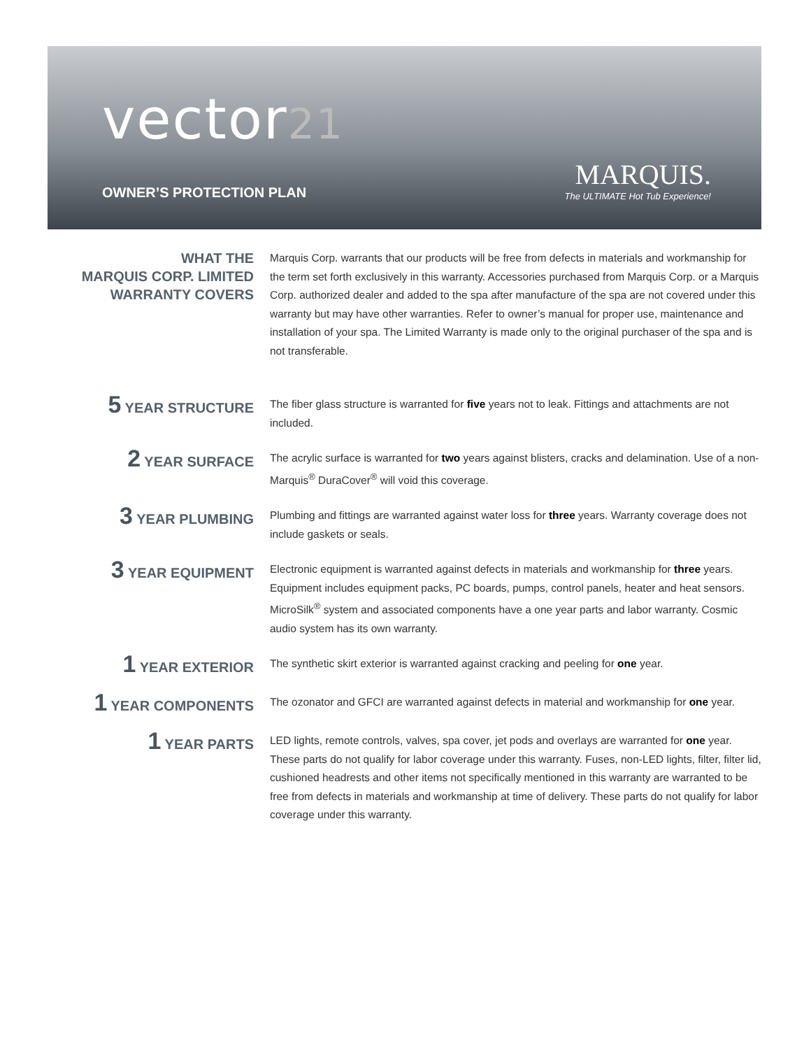vector21
OWNER’S PROTECTION PLAN
MARQUIS.
The ULTIMATE Hot Tub Experience!
WHAT THE
MARQUIS CORP. LIMITED
WARRANTY COVERS
Marquis Corp. warrants that our products will be free from defects in materials and workmanship for the term set forth exclusively in this warranty. Accessories purchased from Marquis Corp. or a Marquis Corp. authorized dealer and added to the spa after manufacture of the spa are not covered under this warranty but may have other warranties. Refer to owner’s manual for proper use, maintenance and installation of your spa. The Limited Warranty is made only to the original purchaser of the spa and is not transferable.
5 YEAR STRUCTURE
The fiber glass structure is warranted for five years not to leak. Fittings and attachments are not included.
2 YEAR SURFACE
The acrylic surface is warranted for two years against blisters, cracks and delamination. Use of a non-Marquis<sup>®</sup> DuraCover<sup>®</sup> will void this coverage.
3 YEAR PLUMBING
Plumbing and fittings are warranted against water loss for three years. Warranty coverage does not include gaskets or seals.
3 YEAR EQUIPMENT
Electronic equipment is warranted against defects in materials and workmanship for three years. Equipment includes equipment packs, PC boards, pumps, control panels, heater and heat sensors. MicroSilk<sup>®</sup> system and associated components have a one year parts and labor warranty. Cosmic audio system has its own warranty.
1 YEAR EXTERIOR
The synthetic skirt exterior is warranted against cracking and peeling for one year.
1 YEAR COMPONENTS
The ozonator and GFCI are warranted against defects in material and workmanship for one year.
1 YEAR PARTS
LED lights, remote controls, valves, spa cover, jet pods and overlays are warranted for one year. These parts do not qualify for labor coverage under this warranty. Fuses, non-LED lights, filter, filter lid, cushioned headrests and other items not specifically mentioned in this warranty are warranted to be free from defects in materials and workmanship at time of delivery. These parts do not qualify for labor coverage under this warranty.